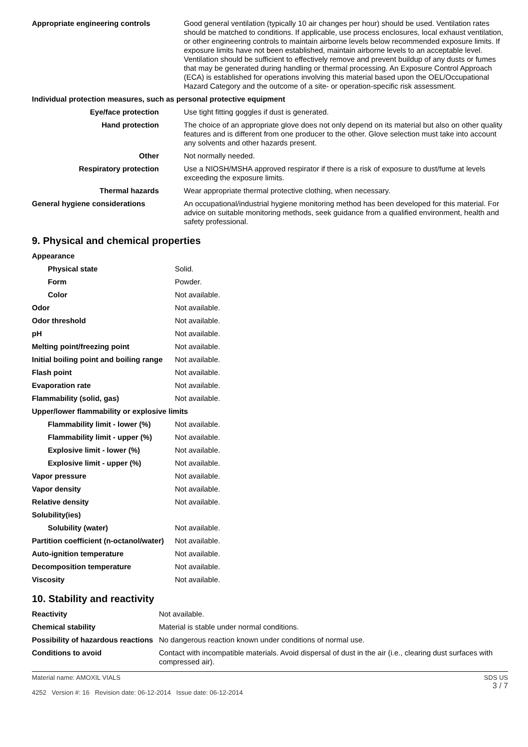| Appropriate engineering controls | Good general ventilation (typically 10 air changes per hour) should be used. Ventilation rates should be matched to conditions. If applicable, use process enclosures, local exhaust ventilation, or other engineering controls to maintain airborne levels below recommended exposure limits. If exposure limits have not been established, maintain airborne levels to an acceptable level. Ventilation should be sufficient to effectively remove and prevent buildup of any dusts or fumes that may be generated during handling or thermal processing. An Exposure Control Approach (ECA) is established for operations involving this material based upon the OEL/Occupational Hazard Category and the outcome of a site- or operation-specific risk assessment. |
| Individual protection measures, such as personal protective equipment | |
| Eye/face protection | Use tight fitting goggles if dust is generated. |
| Hand protection | The choice of an appropriate glove does not only depend on its material but also on other quality features and is different from one producer to the other. Glove selection must take into account any solvents and other hazards present. |
| Other | Not normally needed. |
| Respiratory protection | Use a NIOSH/MSHA approved respirator if there is a risk of exposure to dust/fume at levels exceeding the exposure limits. |
| Thermal hazards | Wear appropriate thermal protective clothing, when necessary. |
| General hygiene considerations | An occupational/industrial hygiene monitoring method has been developed for this material. For advice on suitable monitoring methods, seek guidance from a qualified environment, health and safety professional. |
9. Physical and chemical properties
| Appearance | |
| Physical state | Solid. |
| Form | Powder. |
| Color | Not available. |
| Odor | Not available. |
| Odor threshold | Not available. |
| pH | Not available. |
| Melting point/freezing point | Not available. |
| Initial boiling point and boiling range | Not available. |
| Flash point | Not available. |
| Evaporation rate | Not available. |
| Flammability (solid, gas) | Not available. |
| Upper/lower flammability or explosive limits | |
| Flammability limit - lower (%) | Not available. |
| Flammability limit - upper (%) | Not available. |
| Explosive limit - lower (%) | Not available. |
| Explosive limit - upper (%) | Not available. |
| Vapor pressure | Not available. |
| Vapor density | Not available. |
| Relative density | Not available. |
| Solubility(ies) | |
| Solubility (water) | Not available. |
| Partition coefficient (n-octanol/water) | Not available. |
| Auto-ignition temperature | Not available. |
| Decomposition temperature | Not available. |
| Viscosity | Not available. |
10. Stability and reactivity
| Reactivity | Not available. |
| Chemical stability | Material is stable under normal conditions. |
| Possibility of hazardous reactions | No dangerous reaction known under conditions of normal use. |
| Conditions to avoid | Contact with incompatible materials. Avoid dispersal of dust in the air (i.e., clearing dust surfaces with compressed air). |
Material name: AMOXIL VIALS
4252 Version #: 16 Revision date: 06-12-2014 Issue date: 06-12-2014
SDS US
3 / 7